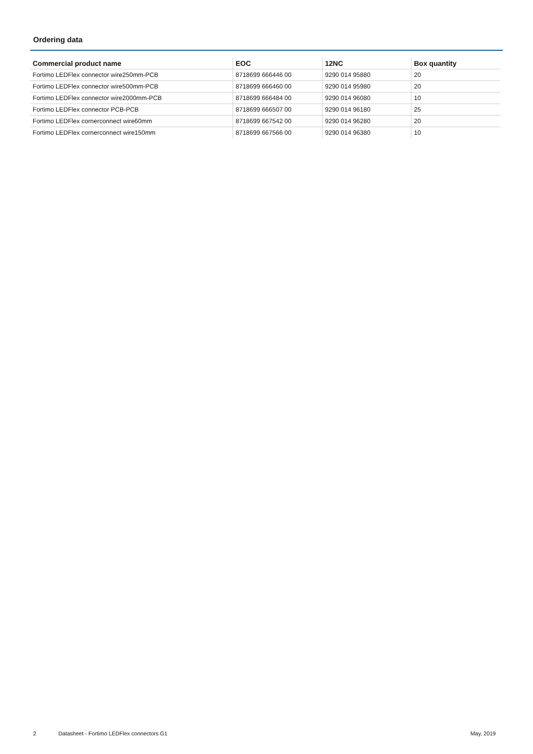Ordering data
| Commercial product name | EOC | 12NC | Box quantity |
| --- | --- | --- | --- |
| Fortimo LEDFlex connector wire250mm-PCB | 8718699 666446 00 | 9290 014 95880 | 20 |
| Fortimo LEDFlex connector wire500mm-PCB | 8718699 666460 00 | 9290 014 95980 | 20 |
| Fortimo LEDFlex connector wire2000mm-PCB | 8718699 666484 00 | 9290 014 96080 | 10 |
| Fortimo LEDFlex connector PCB-PCB | 8718699 666507 00 | 9290 014 96180 | 25 |
| Fortimo LEDFlex cornerconnect wire60mm | 8718699 667542 00 | 9290 014 96280 | 20 |
| Fortimo LEDFlex cornerconnect wire150mm | 8718699 667566 00 | 9290 014 96380 | 10 |
2 Datasheet - Fortimo LEDFlex connectors G1 May, 2019